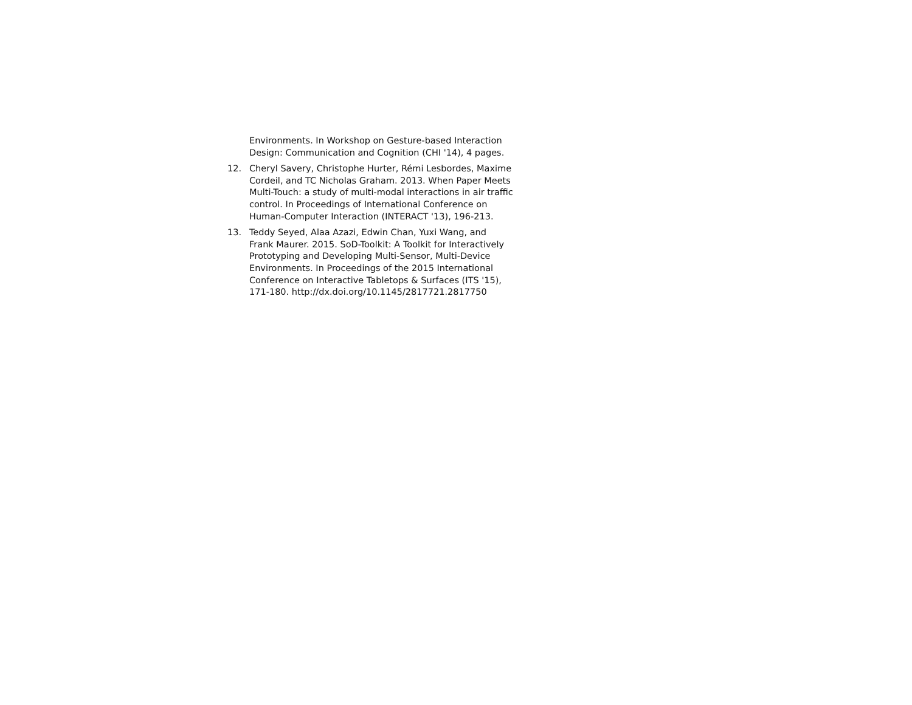Environments. In Workshop on Gesture-based Interaction Design: Communication and Cognition (CHI '14), 4 pages.
12. Cheryl Savery, Christophe Hurter, Rémi Lesbordes, Maxime Cordeil, and TC Nicholas Graham. 2013. When Paper Meets Multi-Touch: a study of multi-modal interactions in air traffic control. In Proceedings of International Conference on Human-Computer Interaction (INTERACT '13), 196-213.
13. Teddy Seyed, Alaa Azazi, Edwin Chan, Yuxi Wang, and Frank Maurer. 2015. SoD-Toolkit: A Toolkit for Interactively Prototyping and Developing Multi-Sensor, Multi-Device Environments. In Proceedings of the 2015 International Conference on Interactive Tabletops & Surfaces (ITS '15), 171-180. http://dx.doi.org/10.1145/2817721.2817750